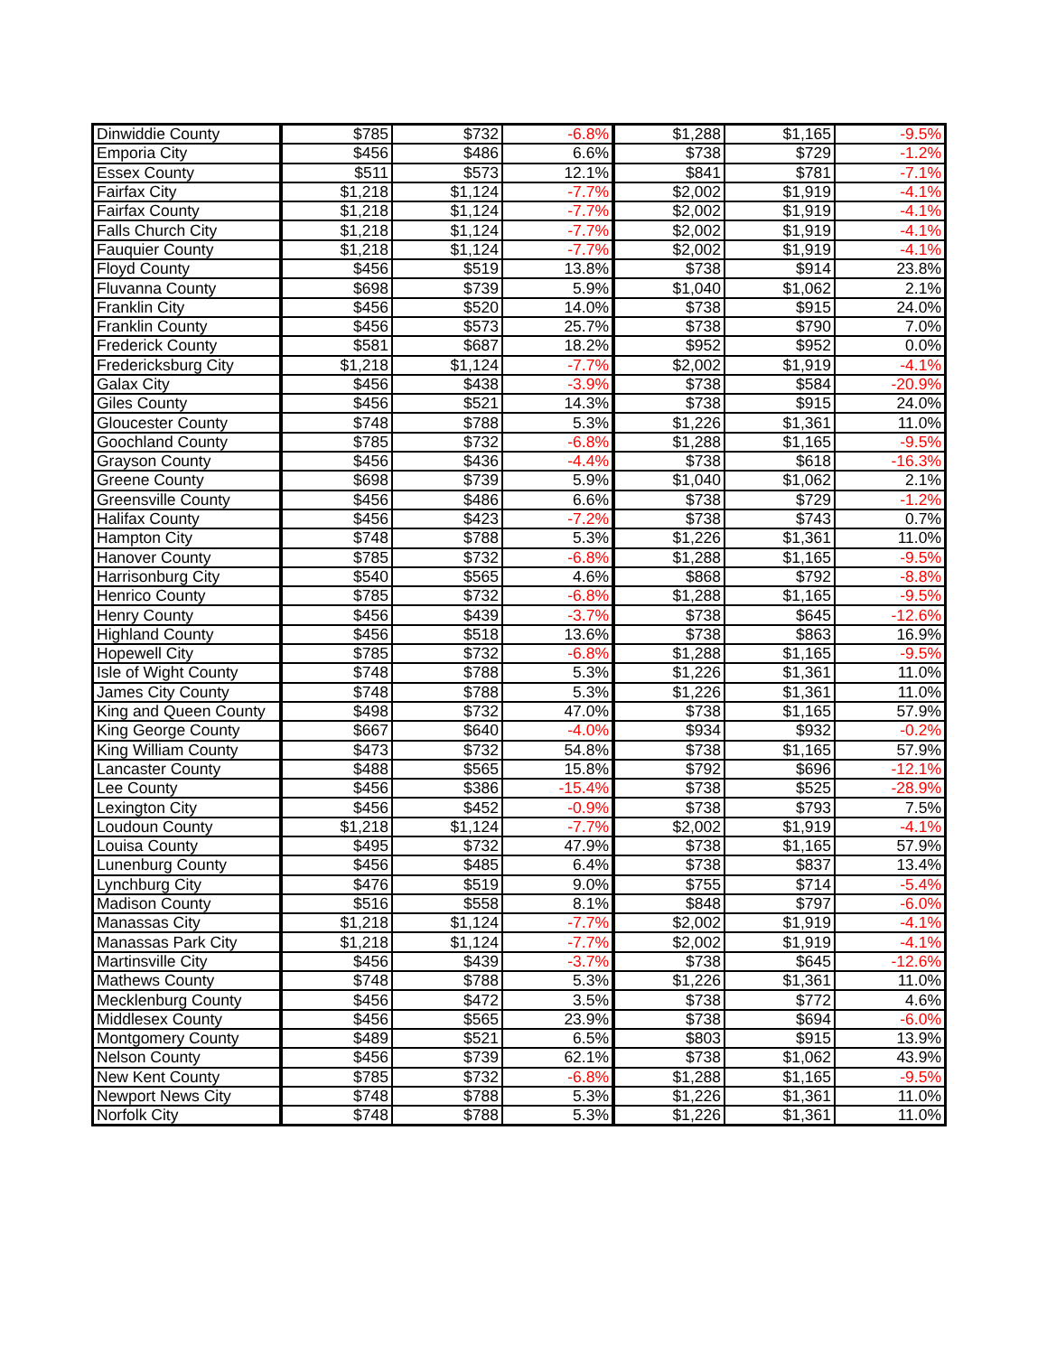| Dinwiddie County | $785 | $732 | -6.8% | $1,288 | $1,165 | -9.5% |
| Emporia City | $456 | $486 | 6.6% | $738 | $729 | -1.2% |
| Essex County | $511 | $573 | 12.1% | $841 | $781 | -7.1% |
| Fairfax City | $1,218 | $1,124 | -7.7% | $2,002 | $1,919 | -4.1% |
| Fairfax County | $1,218 | $1,124 | -7.7% | $2,002 | $1,919 | -4.1% |
| Falls Church City | $1,218 | $1,124 | -7.7% | $2,002 | $1,919 | -4.1% |
| Fauquier County | $1,218 | $1,124 | -7.7% | $2,002 | $1,919 | -4.1% |
| Floyd County | $456 | $519 | 13.8% | $738 | $914 | 23.8% |
| Fluvanna County | $698 | $739 | 5.9% | $1,040 | $1,062 | 2.1% |
| Franklin City | $456 | $520 | 14.0% | $738 | $915 | 24.0% |
| Franklin County | $456 | $573 | 25.7% | $738 | $790 | 7.0% |
| Frederick County | $581 | $687 | 18.2% | $952 | $952 | 0.0% |
| Fredericksburg City | $1,218 | $1,124 | -7.7% | $2,002 | $1,919 | -4.1% |
| Galax City | $456 | $438 | -3.9% | $738 | $584 | -20.9% |
| Giles County | $456 | $521 | 14.3% | $738 | $915 | 24.0% |
| Gloucester County | $748 | $788 | 5.3% | $1,226 | $1,361 | 11.0% |
| Goochland County | $785 | $732 | -6.8% | $1,288 | $1,165 | -9.5% |
| Grayson County | $456 | $436 | -4.4% | $738 | $618 | -16.3% |
| Greene County | $698 | $739 | 5.9% | $1,040 | $1,062 | 2.1% |
| Greensville County | $456 | $486 | 6.6% | $738 | $729 | -1.2% |
| Halifax County | $456 | $423 | -7.2% | $738 | $743 | 0.7% |
| Hampton City | $748 | $788 | 5.3% | $1,226 | $1,361 | 11.0% |
| Hanover County | $785 | $732 | -6.8% | $1,288 | $1,165 | -9.5% |
| Harrisonburg City | $540 | $565 | 4.6% | $868 | $792 | -8.8% |
| Henrico County | $785 | $732 | -6.8% | $1,288 | $1,165 | -9.5% |
| Henry County | $456 | $439 | -3.7% | $738 | $645 | -12.6% |
| Highland County | $456 | $518 | 13.6% | $738 | $863 | 16.9% |
| Hopewell City | $785 | $732 | -6.8% | $1,288 | $1,165 | -9.5% |
| Isle of Wight County | $748 | $788 | 5.3% | $1,226 | $1,361 | 11.0% |
| James City County | $748 | $788 | 5.3% | $1,226 | $1,361 | 11.0% |
| King and Queen County | $498 | $732 | 47.0% | $738 | $1,165 | 57.9% |
| King George County | $667 | $640 | -4.0% | $934 | $932 | -0.2% |
| King William County | $473 | $732 | 54.8% | $738 | $1,165 | 57.9% |
| Lancaster County | $488 | $565 | 15.8% | $792 | $696 | -12.1% |
| Lee County | $456 | $386 | -15.4% | $738 | $525 | -28.9% |
| Lexington City | $456 | $452 | -0.9% | $738 | $793 | 7.5% |
| Loudoun County | $1,218 | $1,124 | -7.7% | $2,002 | $1,919 | -4.1% |
| Louisa County | $495 | $732 | 47.9% | $738 | $1,165 | 57.9% |
| Lunenburg County | $456 | $485 | 6.4% | $738 | $837 | 13.4% |
| Lynchburg City | $476 | $519 | 9.0% | $755 | $714 | -5.4% |
| Madison County | $516 | $558 | 8.1% | $848 | $797 | -6.0% |
| Manassas City | $1,218 | $1,124 | -7.7% | $2,002 | $1,919 | -4.1% |
| Manassas Park City | $1,218 | $1,124 | -7.7% | $2,002 | $1,919 | -4.1% |
| Martinsville City | $456 | $439 | -3.7% | $738 | $645 | -12.6% |
| Mathews County | $748 | $788 | 5.3% | $1,226 | $1,361 | 11.0% |
| Mecklenburg County | $456 | $472 | 3.5% | $738 | $772 | 4.6% |
| Middlesex County | $456 | $565 | 23.9% | $738 | $694 | -6.0% |
| Montgomery County | $489 | $521 | 6.5% | $803 | $915 | 13.9% |
| Nelson County | $456 | $739 | 62.1% | $738 | $1,062 | 43.9% |
| New Kent County | $785 | $732 | -6.8% | $1,288 | $1,165 | -9.5% |
| Newport News City | $748 | $788 | 5.3% | $1,226 | $1,361 | 11.0% |
| Norfolk City | $748 | $788 | 5.3% | $1,226 | $1,361 | 11.0% |